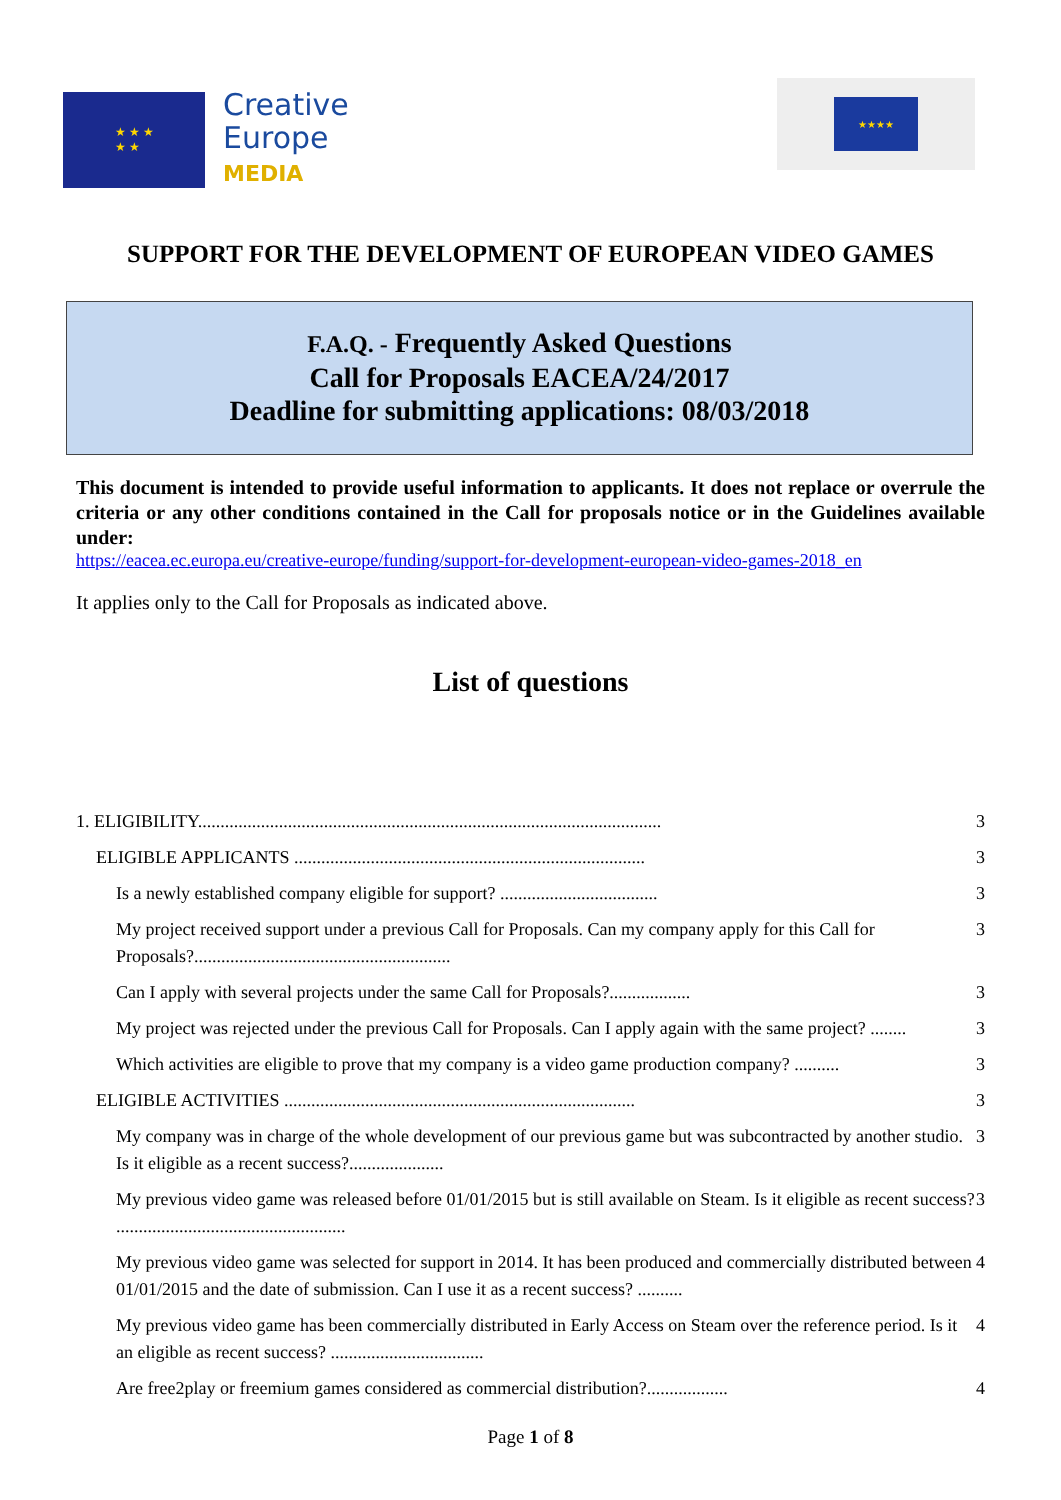★ ★ ★
★ ★
Creative
Europe
MEDIA
★★★★
SUPPORT FOR THE DEVELOPMENT OF EUROPEAN VIDEO GAMES
F.A.Q. - Frequently Asked Questions
Call for Proposals EACEA/24/2017
Deadline for submitting applications: 08/03/2018
This document is intended to provide useful information to applicants. It does not replace or overrule the criteria or any other conditions contained in the Call for proposals notice or in the Guidelines available under:
https://eacea.ec.europa.eu/creative-europe/funding/support-for-development-european-video-games-2018_en
It applies only to the Call for Proposals as indicated above.
List of questions
1. ELIGIBILITY....................................................................................................... 3
ELIGIBLE APPLICANTS .............................................................................. 3
Is a newly established company eligible for support? ................................... 3
My project received support under a previous Call for Proposals. Can my company apply for this Call for Proposals?......................................................... 3
Can I apply with several projects under the same Call for Proposals?.................. 3
My project was rejected under the previous Call for Proposals. Can I apply again with the same project? ........ 3
Which activities are eligible to prove that my company is a video game production company? .......... 3
ELIGIBLE ACTIVITIES .............................................................................. 3
My company was in charge of the whole development of our previous game but was subcontracted by another studio. Is it eligible as a recent success?..................... 3
My previous video game was released before 01/01/2015 but is still available on Steam. Is it eligible as recent success? ................................................... 3
My previous video game was selected for support in 2014. It has been produced and commercially distributed between 01/01/2015 and the date of submission. Can I use it as a recent success? .......... 4
My previous video game has been commercially distributed in Early Access on Steam over the reference period. Is it an eligible as recent success? .................................. 4
Are free2play or freemium games considered as commercial distribution?.................. 4
Page 1 of 8